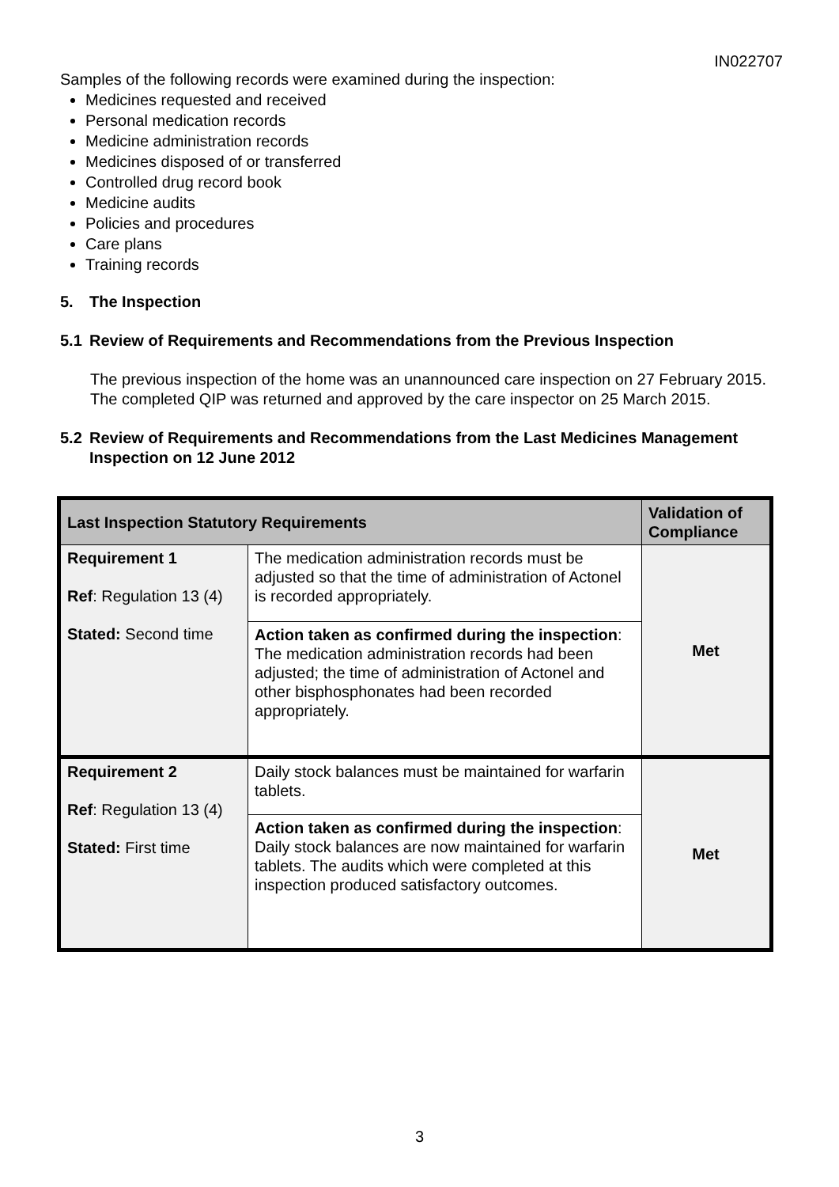IN022707
Samples of the following records were examined during the inspection:
Medicines requested and received
Personal medication records
Medicine administration records
Medicines disposed of or transferred
Controlled drug record book
Medicine audits
Policies and procedures
Care plans
Training records
5. The Inspection
5.1 Review of Requirements and Recommendations from the Previous Inspection
The previous inspection of the home was an unannounced care inspection on 27 February 2015. The completed QIP was returned and approved by the care inspector on 25 March 2015.
5.2 Review of Requirements and Recommendations from the Last Medicines Management Inspection on 12 June 2012
| Last Inspection Statutory Requirements | | Validation of Compliance |
| --- | --- | --- |
| Requirement 1 Ref : Regulation 13 (4) Stated: Second time | The medication administration records must be adjusted so that the time of administration of Actonel is recorded appropriately. | Met |
| | Action taken as confirmed during the inspection : The medication administration records had been adjusted; the time of administration of Actonel and other bisphosphonates had been recorded appropriately. | |
| Requirement 2 Ref : Regulation 13 (4) Stated: First time | Daily stock balances must be maintained for warfarin tablets. | Met |
| | Action taken as confirmed during the inspection : Daily stock balances are now maintained for warfarin tablets. The audits which were completed at this inspection produced satisfactory outcomes. | |
3